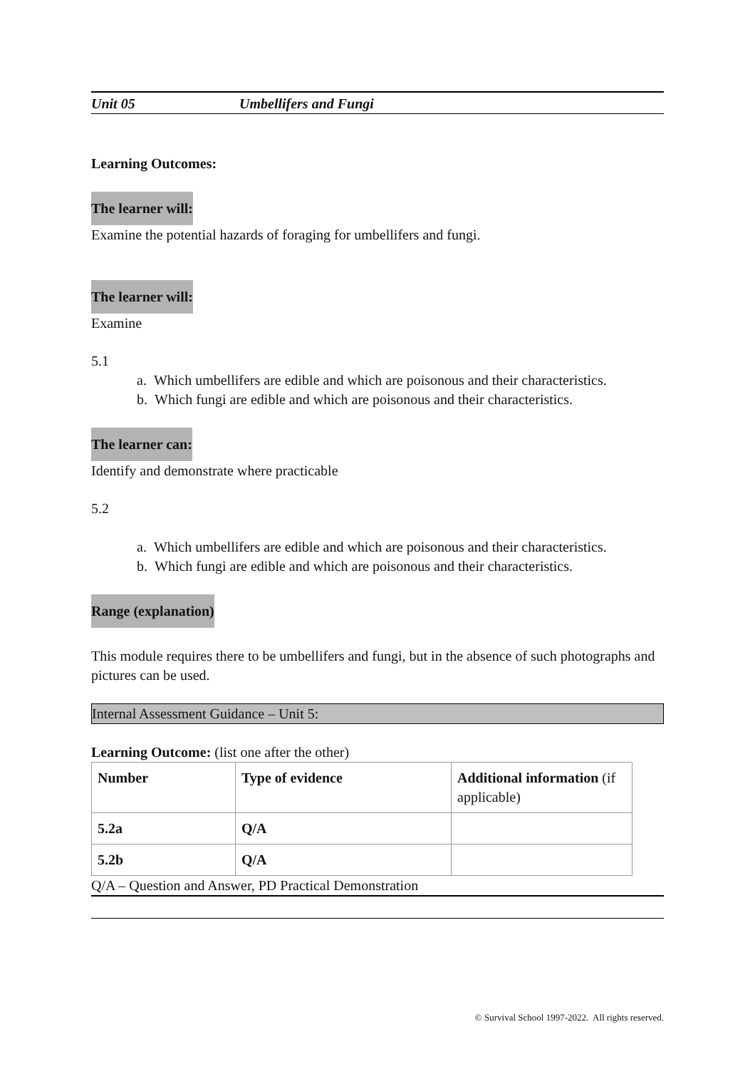Unit 05 Umbellifers and Fungi
Learning Outcomes:
The learner will:
Examine the potential hazards of foraging for umbellifers and fungi.
The learner will:
Examine
5.1
a. Which umbellifers are edible and which are poisonous and their characteristics.
b. Which fungi are edible and which are poisonous and their characteristics.
The learner can:
Identify and demonstrate where practicable
5.2
a. Which umbellifers are edible and which are poisonous and their characteristics.
b. Which fungi are edible and which are poisonous and their characteristics.
Range (explanation)
This module requires there to be umbellifers and fungi, but in the absence of such photographs and pictures can be used.
Internal Assessment Guidance – Unit 5:
Learning Outcome: (list one after the other)
| Number | Type of evidence | Additional information (if applicable) |
| 5.2a | Q/A | |
| 5.2b | Q/A | |
Q/A – Question and Answer, PD Practical Demonstration
© Survival School 1997-2022. All rights reserved.